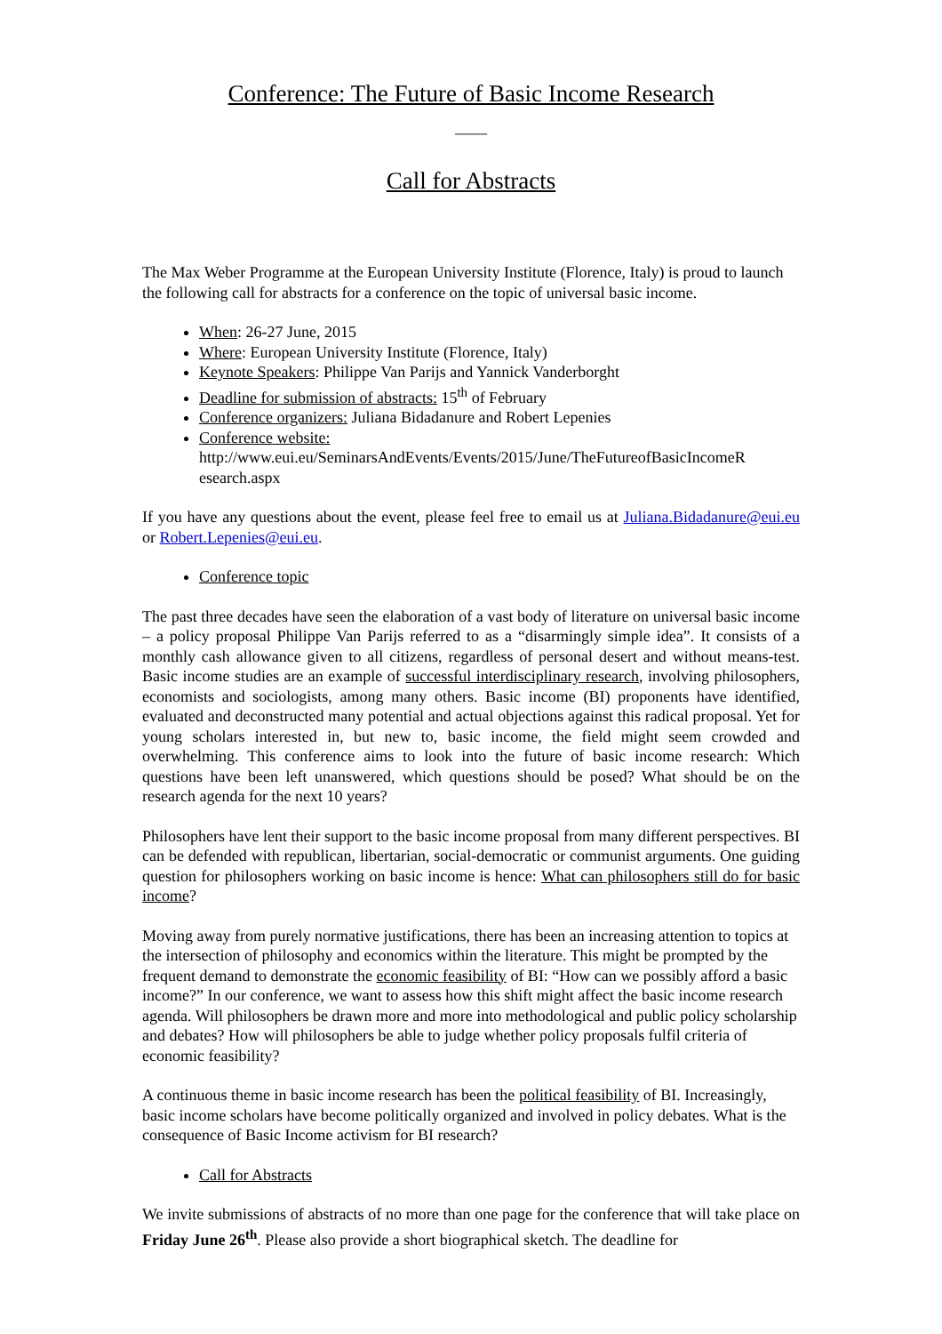Conference: The Future of Basic Income Research
____
Call for Abstracts
The Max Weber Programme at the European University Institute (Florence, Italy) is proud to launch the following call for abstracts for a conference on the topic of universal basic income.
When: 26-27 June, 2015
Where: European University Institute (Florence, Italy)
Keynote Speakers: Philippe Van Parijs and Yannick Vanderborght
Deadline for submission of abstracts: 15<sup>th</sup> of February
Conference organizers: Juliana Bidadanure and Robert Lepenies
Conference website:
http://www.eui.eu/SeminarsAndEvents/Events/2015/June/TheFutureofBasicIncomeR esearch.aspx
If you have any questions about the event, please feel free to email us at Juliana.Bidadanure@eui.eu or Robert.Lepenies@eui.eu.
Conference topic
The past three decades have seen the elaboration of a vast body of literature on universal basic income – a policy proposal Philippe Van Parijs referred to as a “disarmingly simple idea”. It consists of a monthly cash allowance given to all citizens, regardless of personal desert and without means-test. Basic income studies are an example of successful interdisciplinary research, involving philosophers, economists and sociologists, among many others. Basic income (BI) proponents have identified, evaluated and deconstructed many potential and actual objections against this radical proposal. Yet for young scholars interested in, but new to, basic income, the field might seem crowded and overwhelming. This conference aims to look into the future of basic income research: Which questions have been left unanswered, which questions should be posed? What should be on the research agenda for the next 10 years?
Philosophers have lent their support to the basic income proposal from many different perspectives. BI can be defended with republican, libertarian, social-democratic or communist arguments. One guiding question for philosophers working on basic income is hence: What can philosophers still do for basic income?
Moving away from purely normative justifications, there has been an increasing attention to topics at the intersection of philosophy and economics within the literature. This might be prompted by the frequent demand to demonstrate the economic feasibility of BI: “How can we possibly afford a basic income?” In our conference, we want to assess how this shift might affect the basic income research agenda. Will philosophers be drawn more and more into methodological and public policy scholarship and debates? How will philosophers be able to judge whether policy proposals fulfil criteria of economic feasibility?
A continuous theme in basic income research has been the political feasibility of BI. Increasingly, basic income scholars have become politically organized and involved in policy debates. What is the consequence of Basic Income activism for BI research?
Call for Abstracts
We invite submissions of abstracts of no more than one page for the conference that will take place on Friday June 26<sup>th</sup>. Please also provide a short biographical sketch. The deadline for